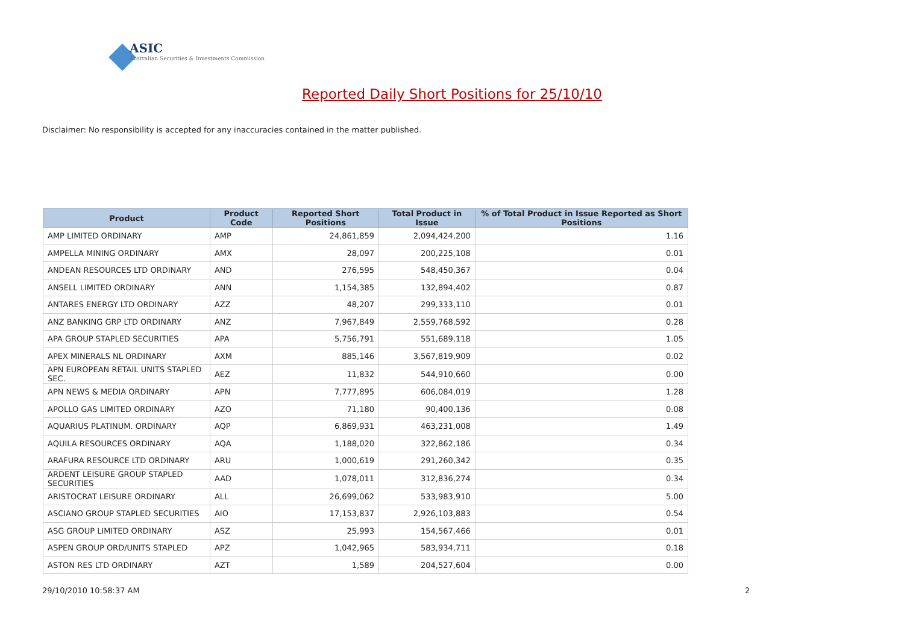ASIC
Australian Securities & Investments Commission
Reported Daily Short Positions for 25/10/10
Disclaimer: No responsibility is accepted for any inaccuracies contained in the matter published.
| Product | Product Code | Reported Short Positions | Total Product in Issue | % of Total Product in Issue Reported as Short Positions |
| --- | --- | --- | --- | --- |
| AMP LIMITED ORDINARY | AMP | 24,861,859 | 2,094,424,200 | 1.16 |
| AMPELLA MINING ORDINARY | AMX | 28,097 | 200,225,108 | 0.01 |
| ANDEAN RESOURCES LTD ORDINARY | AND | 276,595 | 548,450,367 | 0.04 |
| ANSELL LIMITED ORDINARY | ANN | 1,154,385 | 132,894,402 | 0.87 |
| ANTARES ENERGY LTD ORDINARY | AZZ | 48,207 | 299,333,110 | 0.01 |
| ANZ BANKING GRP LTD ORDINARY | ANZ | 7,967,849 | 2,559,768,592 | 0.28 |
| APA GROUP STAPLED SECURITIES | APA | 5,756,791 | 551,689,118 | 1.05 |
| APEX MINERALS NL ORDINARY | AXM | 885,146 | 3,567,819,909 | 0.02 |
| APN EUROPEAN RETAIL UNITS STAPLED SEC. | AEZ | 11,832 | 544,910,660 | 0.00 |
| APN NEWS & MEDIA ORDINARY | APN | 7,777,895 | 606,084,019 | 1.28 |
| APOLLO GAS LIMITED ORDINARY | AZO | 71,180 | 90,400,136 | 0.08 |
| AQUARIUS PLATINUM. ORDINARY | AQP | 6,869,931 | 463,231,008 | 1.49 |
| AQUILA RESOURCES ORDINARY | AQA | 1,188,020 | 322,862,186 | 0.34 |
| ARAFURA RESOURCE LTD ORDINARY | ARU | 1,000,619 | 291,260,342 | 0.35 |
| ARDENT LEISURE GROUP STAPLED SECURITIES | AAD | 1,078,011 | 312,836,274 | 0.34 |
| ARISTOCRAT LEISURE ORDINARY | ALL | 26,699,062 | 533,983,910 | 5.00 |
| ASCIANO GROUP STAPLED SECURITIES | AIO | 17,153,837 | 2,926,103,883 | 0.54 |
| ASG GROUP LIMITED ORDINARY | ASZ | 25,993 | 154,567,466 | 0.01 |
| ASPEN GROUP ORD/UNITS STAPLED | APZ | 1,042,965 | 583,934,711 | 0.18 |
| ASTON RES LTD ORDINARY | AZT | 1,589 | 204,527,604 | 0.00 |
29/10/2010 10:58:37 AM 2